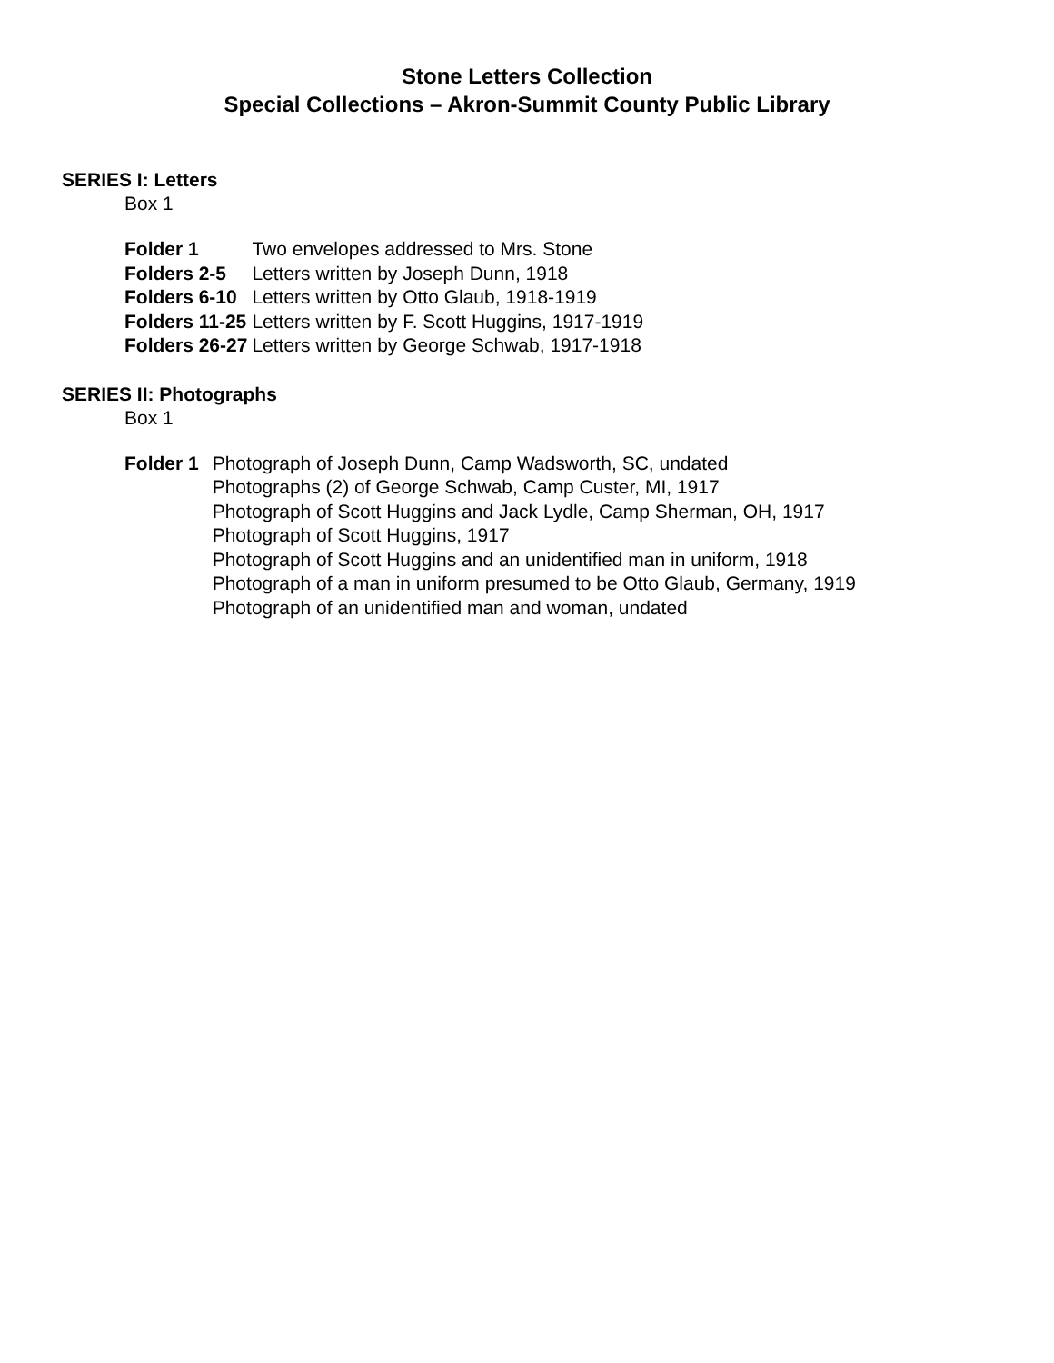Stone Letters Collection
Special Collections – Akron-Summit County Public Library
SERIES I: Letters
Box 1
| Folder 1 | Two envelopes addressed to Mrs. Stone |
| Folders 2-5 | Letters written by Joseph Dunn, 1918 |
| Folders 6-10 | Letters written by Otto Glaub, 1918-1919 |
| Folders 11-25 | Letters written by F. Scott Huggins, 1917-1919 |
| Folders 26-27 | Letters written by George Schwab, 1917-1918 |
SERIES II: Photographs
Box 1
| Folder 1 | Photograph of Joseph Dunn, Camp Wadsworth, SC, undated Photographs (2) of George Schwab, Camp Custer, MI, 1917 Photograph of Scott Huggins and Jack Lydle, Camp Sherman, OH, 1917 Photograph of Scott Huggins, 1917 Photograph of Scott Huggins and an unidentified man in uniform, 1918 Photograph of a man in uniform presumed to be Otto Glaub, Germany, 1919 Photograph of an unidentified man and woman, undated |